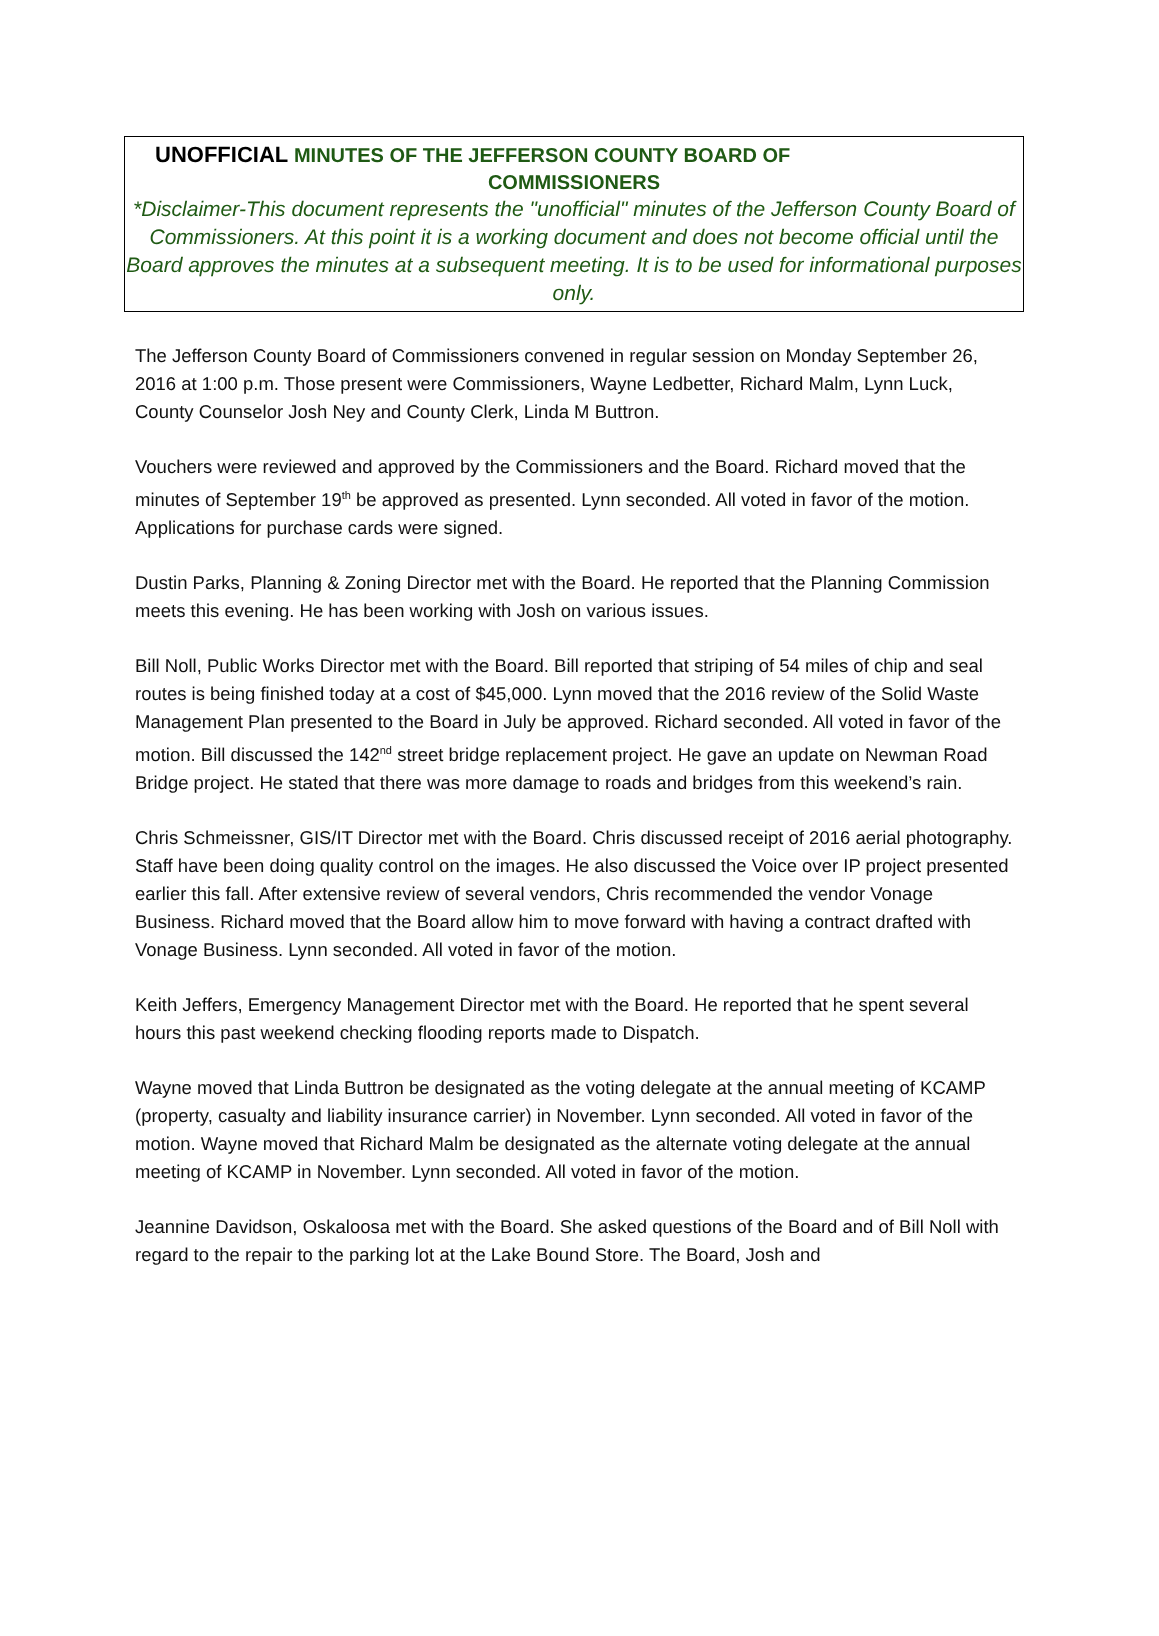UNOFFICIAL MINUTES OF THE JEFFERSON COUNTY BOARD OF
COMMISSIONERS
*Disclaimer-This document represents the "unofficial" minutes of the Jefferson County Board of Commissioners. At this point it is a working document and does not become official until the Board approves the minutes at a subsequent meeting. It is to be used for informational purposes only.
The Jefferson County Board of Commissioners convened in regular session on Monday September 26, 2016 at 1:00 p.m. Those present were Commissioners, Wayne Ledbetter, Richard Malm, Lynn Luck, County Counselor Josh Ney and County Clerk, Linda M Buttron.
Vouchers were reviewed and approved by the Commissioners and the Board. Richard moved that the minutes of September 19<sup>th</sup> be approved as presented. Lynn seconded. All voted in favor of the motion. Applications for purchase cards were signed.
Dustin Parks, Planning & Zoning Director met with the Board. He reported that the Planning Commission meets this evening. He has been working with Josh on various issues.
Bill Noll, Public Works Director met with the Board. Bill reported that striping of 54 miles of chip and seal routes is being finished today at a cost of $45,000. Lynn moved that the 2016 review of the Solid Waste Management Plan presented to the Board in July be approved. Richard seconded. All voted in favor of the motion. Bill discussed the 142<sup>nd</sup> street bridge replacement project. He gave an update on Newman Road Bridge project. He stated that there was more damage to roads and bridges from this weekend’s rain.
Chris Schmeissner, GIS/IT Director met with the Board. Chris discussed receipt of 2016 aerial photography. Staff have been doing quality control on the images. He also discussed the Voice over IP project presented earlier this fall. After extensive review of several vendors, Chris recommended the vendor Vonage Business. Richard moved that the Board allow him to move forward with having a contract drafted with Vonage Business. Lynn seconded. All voted in favor of the motion.
Keith Jeffers, Emergency Management Director met with the Board. He reported that he spent several hours this past weekend checking flooding reports made to Dispatch.
Wayne moved that Linda Buttron be designated as the voting delegate at the annual meeting of KCAMP (property, casualty and liability insurance carrier) in November. Lynn seconded. All voted in favor of the motion. Wayne moved that Richard Malm be designated as the alternate voting delegate at the annual meeting of KCAMP in November. Lynn seconded. All voted in favor of the motion.
Jeannine Davidson, Oskaloosa met with the Board. She asked questions of the Board and of Bill Noll with regard to the repair to the parking lot at the Lake Bound Store. The Board, Josh and